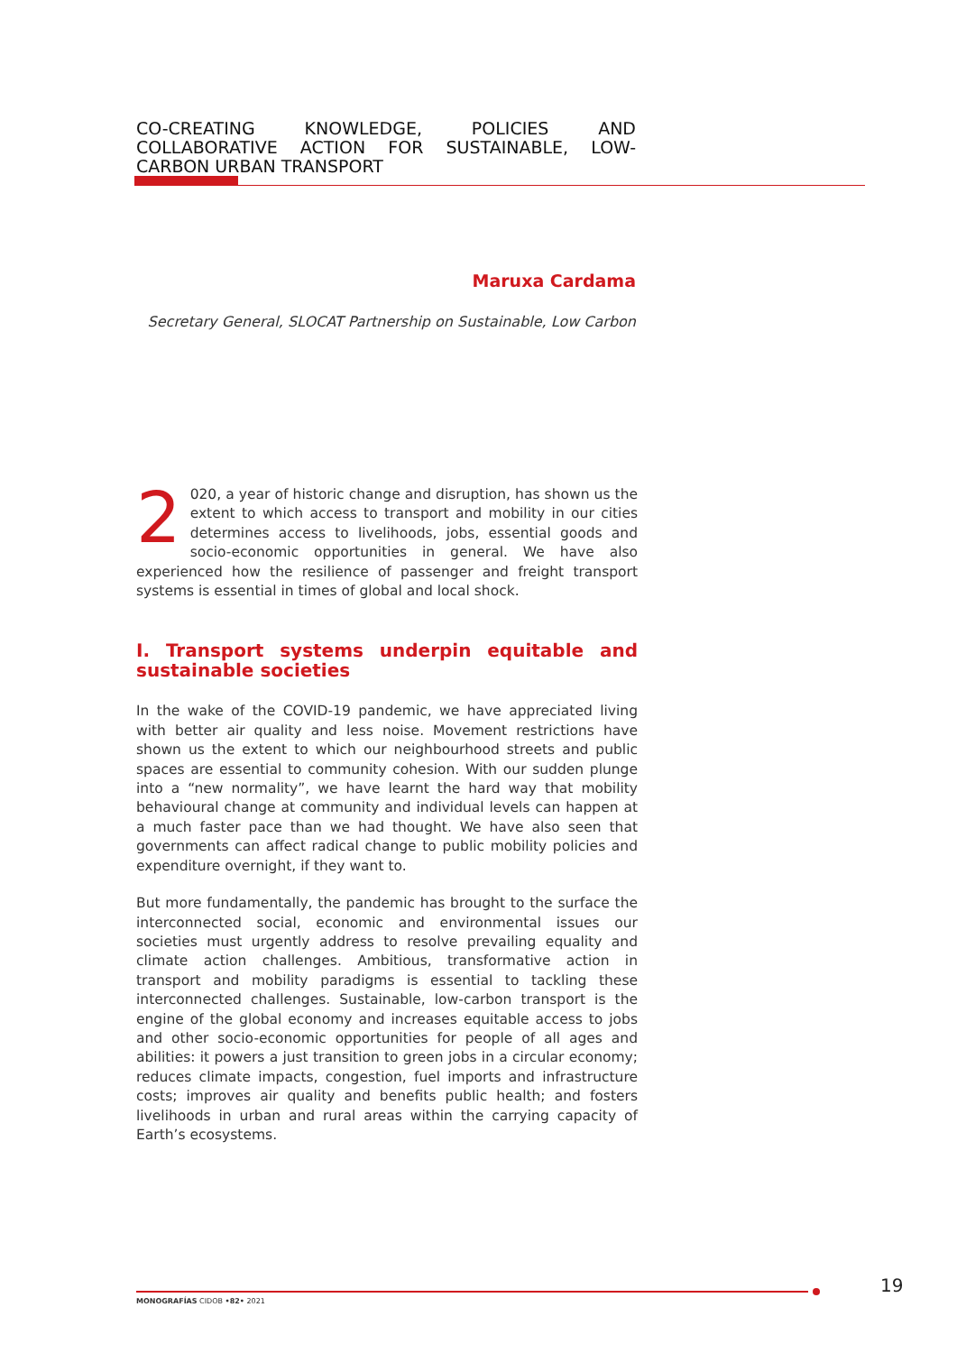CO-CREATING KNOWLEDGE, POLICIES AND COLLABORATIVE ACTION FOR SUSTAINABLE, LOW-CARBON URBAN TRANSPORT
Maruxa Cardama
Secretary General, SLOCAT Partnership on Sustainable, Low Carbon
2 020, a year of historic change and disruption, has shown us the extent to which access to transport and mobility in our cities determines access to livelihoods, jobs, essential goods and socio-economic opportunities in general. We have also experienced how the resilience of passenger and freight transport systems is essential in times of global and local shock.
I. Transport systems underpin equitable and sustainable societies
In the wake of the COVID-19 pandemic, we have appreciated living with better air quality and less noise. Movement restrictions have shown us the extent to which our neighbourhood streets and public spaces are essential to community cohesion. With our sudden plunge into a “new normality”, we have learnt the hard way that mobility behavioural change at community and individual levels can happen at a much faster pace than we had thought. We have also seen that governments can affect radical change to public mobility policies and expenditure overnight, if they want to.
But more fundamentally, the pandemic has brought to the surface the interconnected social, economic and environmental issues our societies must urgently address to resolve prevailing equality and climate action challenges. Ambitious, transformative action in transport and mobility paradigms is essential to tackling these interconnected challenges. Sustainable, low-carbon transport is the engine of the global economy and increases equitable access to jobs and other socio-economic opportunities for people of all ages and abilities: it powers a just transition to green jobs in a circular economy; reduces climate impacts, congestion, fuel imports and infrastructure costs; improves air quality and benefits public health; and fosters livelihoods in urban and rural areas within the carrying capacity of Earth’s ecosystems.
MONOGRAFÍAS CIDOB •82• 2021
19